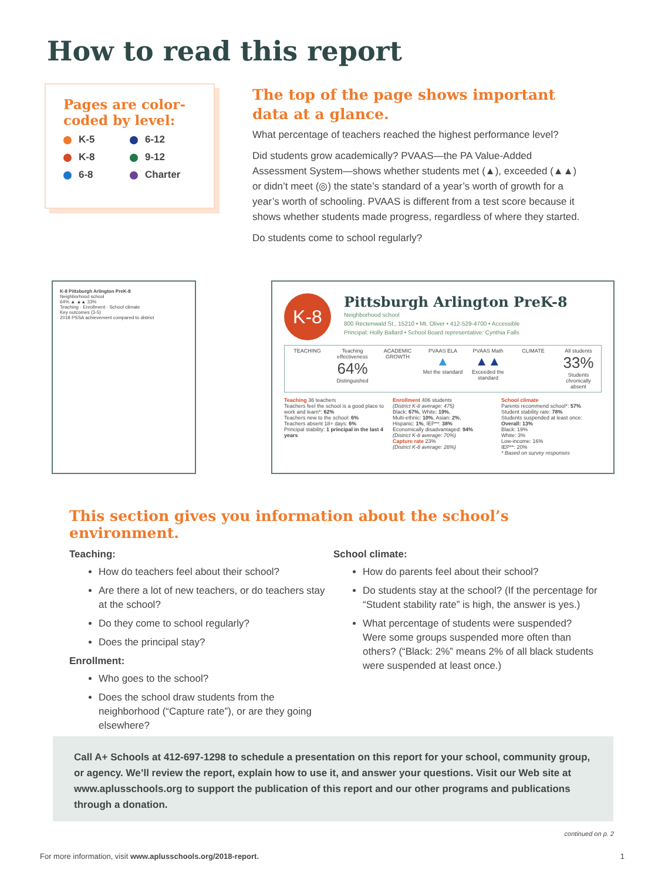How to read this report
Pages are color-coded by level:
K-5 6-12 K-8 9-12 6-8 Charter
The top of the page shows important data at a glance.
What percentage of teachers reached the highest performance level?
Did students grow academically? PVAAS—the PA Value-Added Assessment System—shows whether students met (▲), exceeded (▲▲) or didn’t meet (◎) the state’s standard of a year’s worth of growth for a year’s worth of schooling. PVAAS is different from a test score because it shows whether students made progress, regardless of where they started.
Do students come to school regularly?
K-8 Pittsburgh Arlington PreK-8
Neighborhood school
64% ▲ ▲▲ 33%
Teaching · Enrollment · School climate
Key outcomes (3-5)
2018 PSSA achievement compared to district
K-8
Pittsburgh Arlington PreK-8
Neighborhood school
800 Rectenwald St., 15210 • Mt. Oliver • 412-529-4700 • Accessible
Principal: Holly Ballard • School Board representative: Cynthia Falls
TEACHING Teaching effectiveness
64%
Distinguished
ACADEMIC GROWTH PVAAS ELA
▲
Met the standard
PVAAS Math
▲▲
Exceeded the standard
CLIMATE All students
33%
Students chronically absent
Teaching 36 teachers
Teachers feel the school is a good place to work and learn*: 62%
Teachers new to the school: 6%
Teachers absent 18+ days: 6%
Principal stability: 1 principal in the last 4 years
Enrollment 406 students
(District K-8 average: 475)
Black: 67%, White: 19%,
Multi-ethnic: 10%, Asian: 2%,
Hispanic: 1%, IEP**: 38%
Economically disadvantaged: 94%
(District K-8 average: 70%)
Capture rate 23%
(District K-8 average: 28%)
School climate
Parents recommend school*: 57%
Student stability rate: 78%
Students suspended at least once:
Overall: 13%
Black: 19%
White: 3%
Low-income: 16%
IEP**: 20%
* Based on survey responses
This section gives you information about the school’s environment.
Teaching:
How do teachers feel about their school?
Are there a lot of new teachers, or do teachers stay at the school?
Do they come to school regularly?
Does the principal stay?
Enrollment:
Who goes to the school?
Does the school draw students from the neighborhood (“Capture rate”), or are they going elsewhere?
School climate:
How do parents feel about their school?
Do students stay at the school? (If the percentage for “Student stability rate” is high, the answer is yes.)
What percentage of students were suspended? Were some groups suspended more often than others? (“Black: 2%” means 2% of all black students were suspended at least once.)
Call A+ Schools at 412-697-1298 to schedule a presentation on this report for your school, community group, or agency. We’ll review the report, explain how to use it, and answer your questions. Visit our Web site at www.aplusschools.org to support the publication of this report and our other programs and publications through a donation.
continued on p. 2
For more information, visit www.aplusschools.org/2018-report. 1